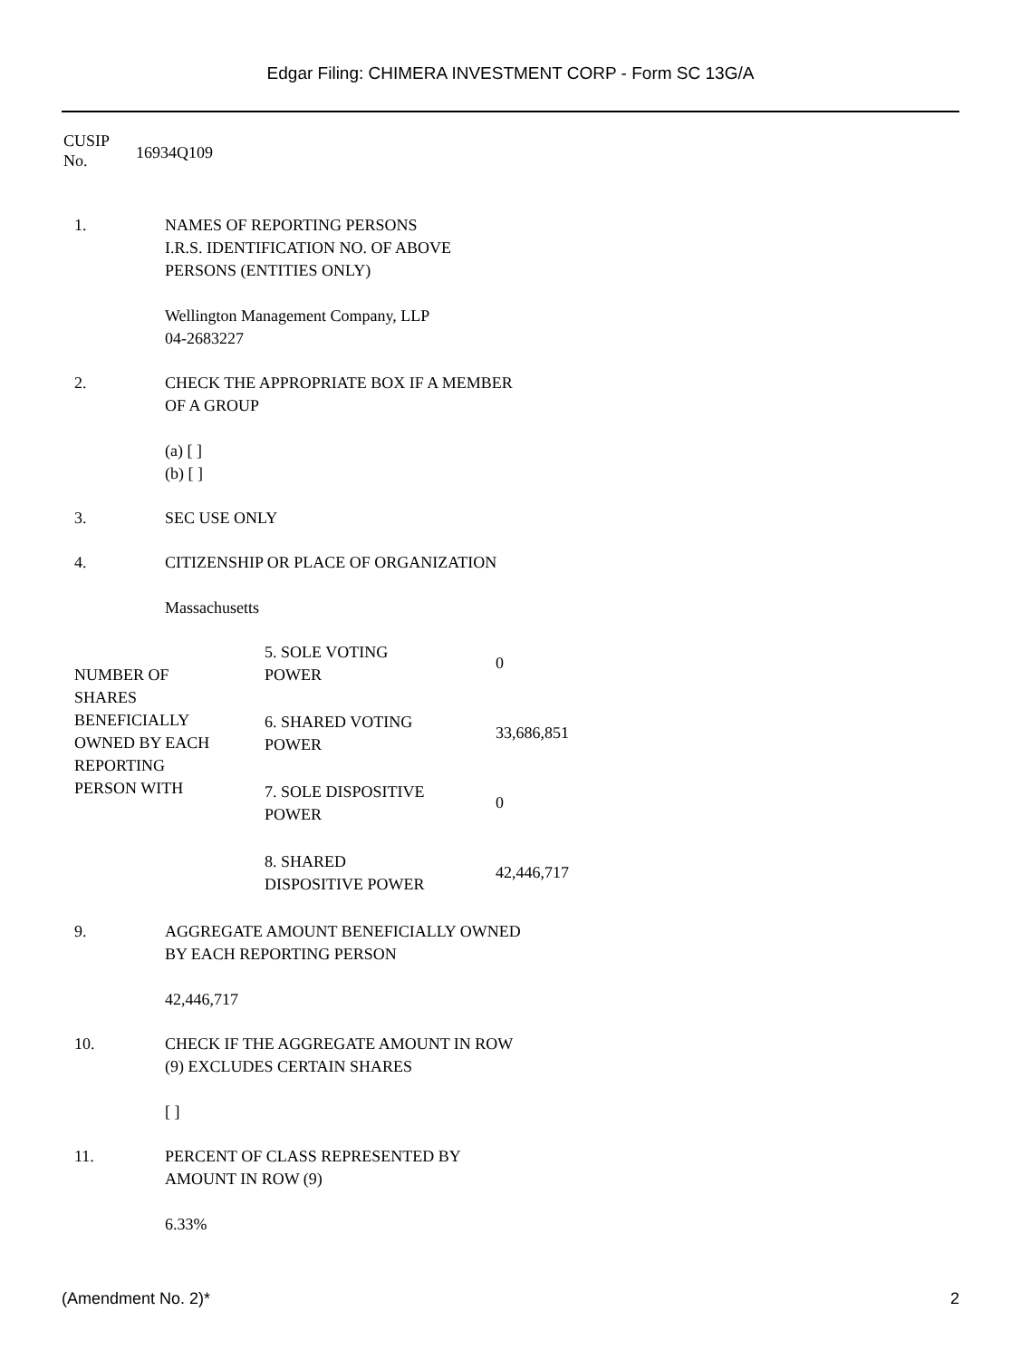Edgar Filing: CHIMERA INVESTMENT CORP - Form SC 13G/A
| CUSIP No. | 16934Q109 |
| 1. | NAMES OF REPORTING PERSONS I.R.S. IDENTIFICATION NO. OF ABOVE PERSONS (ENTITIES ONLY) Wellington Management Company, LLP 04-2683227 |
| 2. | CHECK THE APPROPRIATE BOX IF A MEMBER OF A GROUP (a) [ ] (b) [ ] |
| 3. | SEC USE ONLY |
| 4. | CITIZENSHIP OR PLACE OF ORGANIZATION Massachusetts |
| NUMBER OF SHARES BENEFICIALLY OWNED BY EACH REPORTING PERSON WITH | 5. SOLE VOTING POWER | 0 |
| | 6. SHARED VOTING POWER | 33,686,851 |
| | 7. SOLE DISPOSITIVE POWER | 0 |
| | 8. SHARED DISPOSITIVE POWER | 42,446,717 |
| 9. | AGGREGATE AMOUNT BENEFICIALLY OWNED BY EACH REPORTING PERSON 42,446,717 |
| 10. | CHECK IF THE AGGREGATE AMOUNT IN ROW (9) EXCLUDES CERTAIN SHARES [ ] |
| 11. | PERCENT OF CLASS REPRESENTED BY AMOUNT IN ROW (9) 6.33% |
(Amendment No. 2)* 2